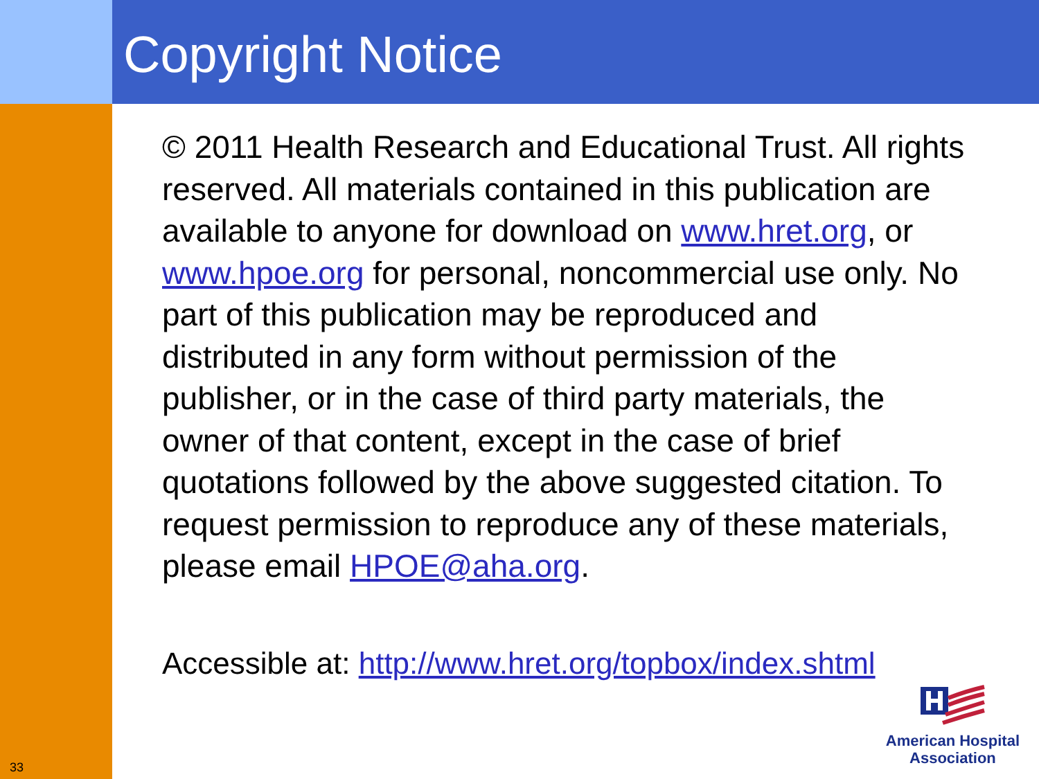Copyright Notice
33
© 2011 Health Research and Educational Trust. All rights reserved. All materials contained in this publication are available to anyone for download on www.hret.org, or www.hpoe.org for personal, noncommercial use only. No part of this publication may be reproduced and distributed in any form without permission of the publisher, or in the case of third party materials, the owner of that content, except in the case of brief quotations followed by the above suggested citation. To request permission to reproduce any of these materials, please email HPOE@aha.org.
Accessible at: http://www.hret.org/topbox/index.shtml
American Hospital
Association